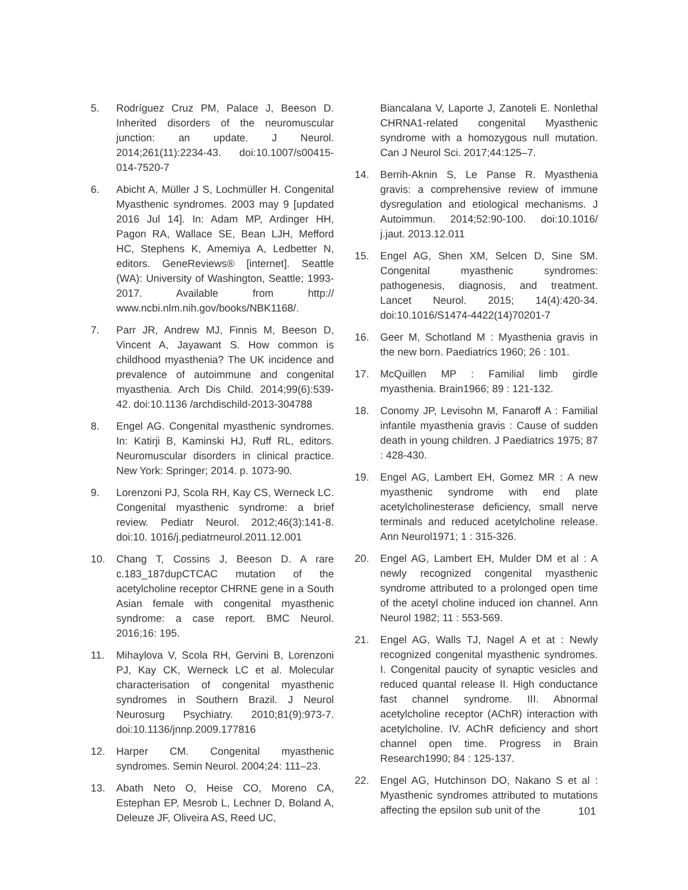5. Rodríguez Cruz PM, Palace J, Beeson D. Inherited disorders of the neuromuscular junction: an update. J Neurol. 2014;261(11):2234-43. doi:10.1007/s00415-014-7520-7
6. Abicht A, Müller J S, Lochmüller H. Congenital Myasthenic syndromes. 2003 may 9 [updated 2016 Jul 14]. In: Adam MP, Ardinger HH, Pagon RA, Wallace SE, Bean LJH, Mefford HC, Stephens K, Amemiya A, Ledbetter N, editors. GeneReviews® [internet]. Seattle (WA): University of Washington, Seattle; 1993-2017. Available from http:// www.ncbi.nlm.nih.gov/books/NBK1168/.
7. Parr JR, Andrew MJ, Finnis M, Beeson D, Vincent A, Jayawant S. How common is childhood myasthenia? The UK incidence and prevalence of autoimmune and congenital myasthenia. Arch Dis Child. 2014;99(6):539-42. doi:10.1136 /archdischild-2013-304788
8. Engel AG. Congenital myasthenic syndromes. In: Katirji B, Kaminski HJ, Ruff RL, editors. Neuromuscular disorders in clinical practice. New York: Springer; 2014. p. 1073-90.
9. Lorenzoni PJ, Scola RH, Kay CS, Werneck LC. Congenital myasthenic syndrome: a brief review. Pediatr Neurol. 2012;46(3):141-8. doi:10. 1016/j.pediatrneurol.2011.12.001
10. Chang T, Cossins J, Beeson D. A rare c.183_187dupCTCAC mutation of the acetylcholine receptor CHRNE gene in a South Asian female with congenital myasthenic syndrome: a case report. BMC Neurol. 2016;16: 195.
11. Mihaylova V, Scola RH, Gervini B, Lorenzoni PJ, Kay CK, Werneck LC et al. Molecular characterisation of congenital myasthenic syndromes in Southern Brazil. J Neurol Neurosurg Psychiatry. 2010;81(9):973-7. doi:10.1136/jnnp.2009.177816
12. Harper CM. Congenital myasthenic syndromes. Semin Neurol. 2004;24: 111–23.
13. Abath Neto O, Heise CO, Moreno CA, Estephan EP, Mesrob L, Lechner D, Boland A, Deleuze JF, Oliveira AS, Reed UC,
Biancalana V, Laporte J, Zanoteli E. Nonlethal CHRNA1-related congenital Myasthenic syndrome with a homozygous null mutation. Can J Neurol Sci. 2017;44:125–7.
14. Berrih-Aknin S, Le Panse R. Myasthenia gravis: a comprehensive review of immune dysregulation and etiological mechanisms. J Autoimmun. 2014;52:90-100. doi:10.1016/ j.jaut. 2013.12.011
15. Engel AG, Shen XM, Selcen D, Sine SM. Congenital myasthenic syndromes: pathogenesis, diagnosis, and treatment. Lancet Neurol. 2015; 14(4):420-34. doi:10.1016/S1474-4422(14)70201-7
16. Geer M, Schotland M : Myasthenia gravis in the new born. Paediatrics 1960; 26 : 101.
17. McQuillen MP : Familial limb girdle myasthenia. Brain1966; 89 : 121-132.
18. Conomy JP, Levisohn M, Fanaroff A : Familial infantile myasthenia gravis : Cause of sudden death in young children. J Paediatrics 1975; 87 : 428-430.
19. Engel AG, Lambert EH, Gomez MR : A new myasthenic syndrome with end plate acetylcholinesterase deficiency, small nerve terminals and reduced acetylcholine release. Ann Neurol1971; 1 : 315-326.
20. Engel AG, Lambert EH, Mulder DM et al : A newly recognized congenital myasthenic syndrome attributed to a prolonged open time of the acetyl choline induced ion channel. Ann Neurol 1982; 11 : 553-569.
21. Engel AG, Walls TJ, Nagel A et at : Newly recognized congenital myasthenic syndromes. I. Congenital paucity of synaptic vesicles and reduced quantal release II. High conductance fast channel syndrome. III. Abnormal acetylcholine receptor (AChR) interaction with acetylcholine. IV. AChR deficiency and short channel open time. Progress in Brain Research1990; 84 : 125-137.
22. Engel AG, Hutchinson DO, Nakano S et al : Myasthenic syndromes attributed to mutations affecting the epsilon sub unit of the
101